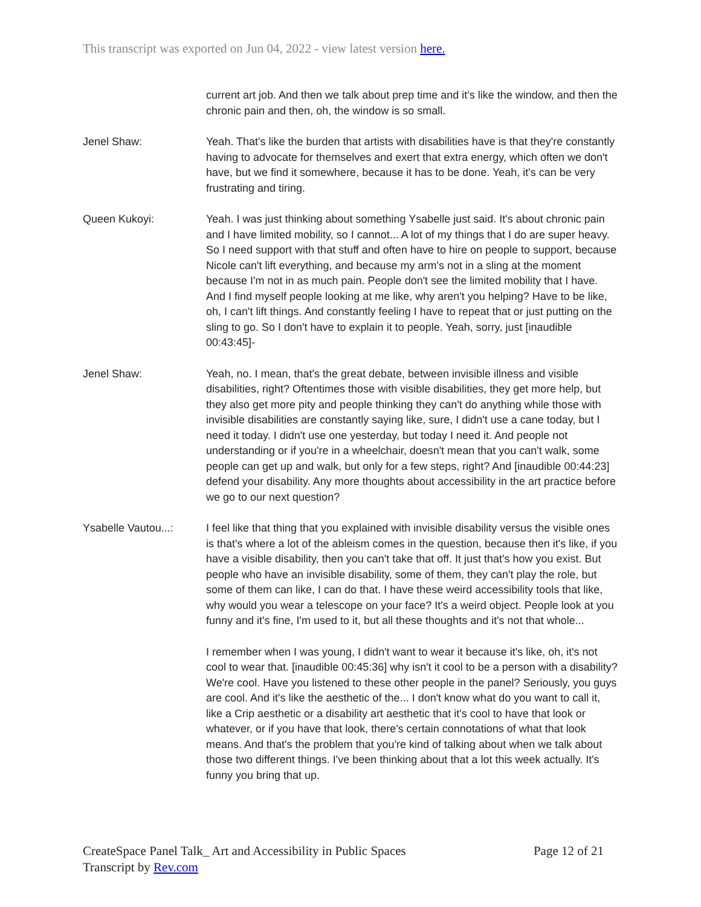This transcript was exported on Jun 04, 2022 - view latest version here.
current art job. And then we talk about prep time and it's like the window, and then the chronic pain and then, oh, the window is so small.
Jenel Shaw: Yeah. That's like the burden that artists with disabilities have is that they're constantly having to advocate for themselves and exert that extra energy, which often we don't have, but we find it somewhere, because it has to be done. Yeah, it's can be very frustrating and tiring.
Queen Kukoyi: Yeah. I was just thinking about something Ysabelle just said. It's about chronic pain and I have limited mobility, so I cannot... A lot of my things that I do are super heavy. So I need support with that stuff and often have to hire on people to support, because Nicole can't lift everything, and because my arm's not in a sling at the moment because I'm not in as much pain. People don't see the limited mobility that I have. And I find myself people looking at me like, why aren't you helping? Have to be like, oh, I can't lift things. And constantly feeling I have to repeat that or just putting on the sling to go. So I don't have to explain it to people. Yeah, sorry, just [inaudible 00:43:45]-
Jenel Shaw: Yeah, no. I mean, that's the great debate, between invisible illness and visible disabilities, right? Oftentimes those with visible disabilities, they get more help, but they also get more pity and people thinking they can't do anything while those with invisible disabilities are constantly saying like, sure, I didn't use a cane today, but I need it today. I didn't use one yesterday, but today I need it. And people not understanding or if you're in a wheelchair, doesn't mean that you can't walk, some people can get up and walk, but only for a few steps, right? And [inaudible 00:44:23] defend your disability. Any more thoughts about accessibility in the art practice before we go to our next question?
Ysabelle Vautou...:
I feel like that thing that you explained with invisible disability versus the visible ones is that's where a lot of the ableism comes in the question, because then it's like, if you have a visible disability, then you can't take that off. It just that's how you exist. But people who have an invisible disability, some of them, they can't play the role, but some of them can like, I can do that. I have these weird accessibility tools that like, why would you wear a telescope on your face? It's a weird object. People look at you funny and it's fine, I'm used to it, but all these thoughts and it's not that whole...
I remember when I was young, I didn't want to wear it because it's like, oh, it's not cool to wear that. [inaudible 00:45:36] why isn't it cool to be a person with a disability? We're cool. Have you listened to these other people in the panel? Seriously, you guys are cool. And it's like the aesthetic of the... I don't know what do you want to call it, like a Crip aesthetic or a disability art aesthetic that it's cool to have that look or whatever, or if you have that look, there's certain connotations of what that look means. And that's the problem that you're kind of talking about when we talk about those two different things. I've been thinking about that a lot this week actually. It's funny you bring that up.
CreateSpace Panel Talk_ Art and Accessibility in Public Spaces
Transcript by Rev.com
Page 12 of 21